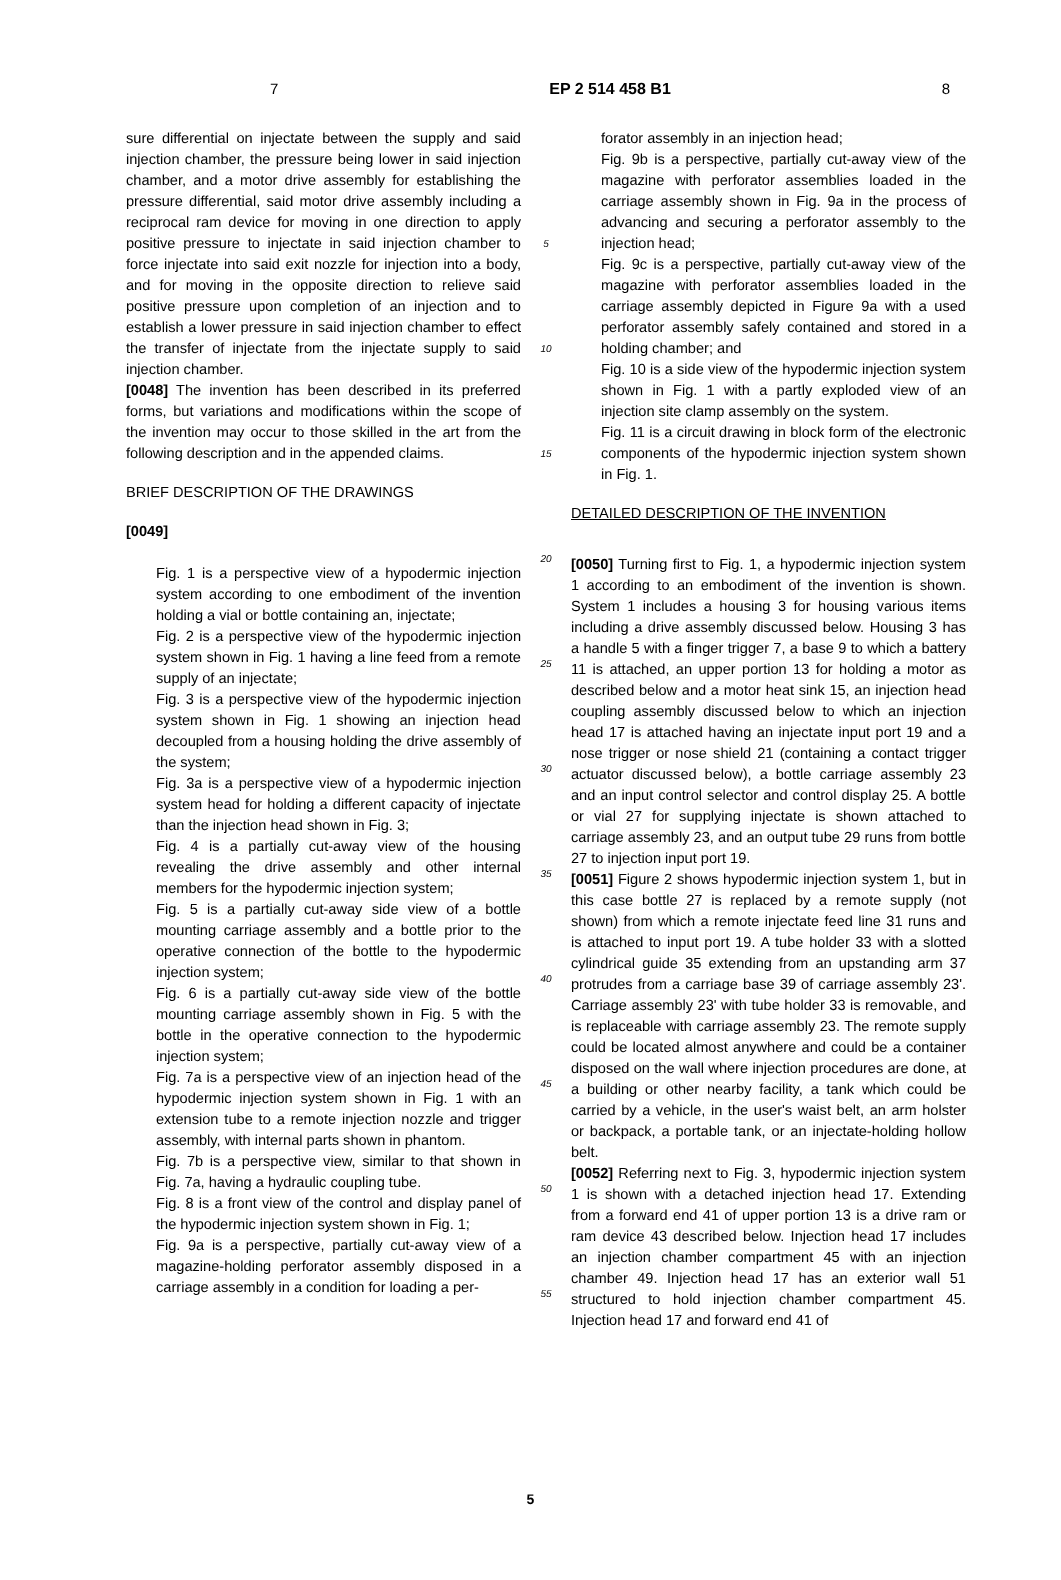7 EP 2 514 458 B1 8
sure differential on injectate between the supply and said injection chamber, the pressure being lower in said injection chamber, and a motor drive assembly for establishing the pressure differential, said motor drive assembly including a reciprocal ram device for moving in one direction to apply positive pressure to injectate in said injection chamber to force injectate into said exit nozzle for injection into a body, and for moving in the opposite direction to relieve said positive pressure upon completion of an injection and to establish a lower pressure in said injection chamber to effect the transfer of injectate from the injectate supply to said injection chamber.
[0048] The invention has been described in its preferred forms, but variations and modifications within the scope of the invention may occur to those skilled in the art from the following description and in the appended claims.
BRIEF DESCRIPTION OF THE DRAWINGS
[0049]
Fig. 1 is a perspective view of a hypodermic injection system according to one embodiment of the invention holding a vial or bottle containing an, injectate;
Fig. 2 is a perspective view of the hypodermic injection system shown in Fig. 1 having a line feed from a remote supply of an injectate;
Fig. 3 is a perspective view of the hypodermic injection system shown in Fig. 1 showing an injection head decoupled from a housing holding the drive assembly of the system;
Fig. 3a is a perspective view of a hypodermic injection system head for holding a different capacity of injectate than the injection head shown in Fig. 3;
Fig. 4 is a partially cut-away view of the housing revealing the drive assembly and other internal members for the hypodermic injection system;
Fig. 5 is a partially cut-away side view of a bottle mounting carriage assembly and a bottle prior to the operative connection of the bottle to the hypodermic injection system;
Fig. 6 is a partially cut-away side view of the bottle mounting carriage assembly shown in Fig. 5 with the bottle in the operative connection to the hypodermic injection system;
Fig. 7a is a perspective view of an injection head of the hypodermic injection system shown in Fig. 1 with an extension tube to a remote injection nozzle and trigger assembly, with internal parts shown in phantom.
Fig. 7b is a perspective view, similar to that shown in Fig. 7a, having a hydraulic coupling tube.
Fig. 8 is a front view of the control and display panel of the hypodermic injection system shown in Fig. 1;
Fig. 9a is a perspective, partially cut-away view of a magazine-holding perforator assembly disposed in a carriage assembly in a condition for loading a per-
5
10
15
20
25
30
35
40
45
50
55
forator assembly in an injection head;
Fig. 9b is a perspective, partially cut-away view of the magazine with perforator assemblies loaded in the carriage assembly shown in Fig. 9a in the process of advancing and securing a perforator assembly to the injection head;
Fig. 9c is a perspective, partially cut-away view of the magazine with perforator assemblies loaded in the carriage assembly depicted in Figure 9a with a used perforator assembly safely contained and stored in a holding chamber; and
Fig. 10 is a side view of the hypodermic injection system shown in Fig. 1 with a partly exploded view of an injection site clamp assembly on the system.
Fig. 11 is a circuit drawing in block form of the electronic components of the hypodermic injection system shown in Fig. 1.
DETAILED DESCRIPTION OF THE INVENTION
[0050] Turning first to Fig. 1, a hypodermic injection system 1 according to an embodiment of the invention is shown. System 1 includes a housing 3 for housing various items including a drive assembly discussed below. Housing 3 has a handle 5 with a finger trigger 7, a base 9 to which a battery 11 is attached, an upper portion 13 for holding a motor as described below and a motor heat sink 15, an injection head coupling assembly discussed below to which an injection head 17 is attached having an injectate input port 19 and a nose trigger or nose shield 21 (containing a contact trigger actuator discussed below), a bottle carriage assembly 23 and an input control selector and control display 25. A bottle or vial 27 for supplying injectate is shown attached to carriage assembly 23, and an output tube 29 runs from bottle 27 to injection input port 19.
[0051] Figure 2 shows hypodermic injection system 1, but in this case bottle 27 is replaced by a remote supply (not shown) from which a remote injectate feed line 31 runs and is attached to input port 19. A tube holder 33 with a slotted cylindrical guide 35 extending from an upstanding arm 37 protrudes from a carriage base 39 of carriage assembly 23'. Carriage assembly 23' with tube holder 33 is removable, and is replaceable with carriage assembly 23. The remote supply could be located almost anywhere and could be a container disposed on the wall where injection procedures are done, at a building or other nearby facility, a tank which could be carried by a vehicle, in the user's waist belt, an arm holster or backpack, a portable tank, or an injectate-holding hollow belt.
[0052] Referring next to Fig. 3, hypodermic injection system 1 is shown with a detached injection head 17. Extending from a forward end 41 of upper portion 13 is a drive ram or ram device 43 described below. Injection head 17 includes an injection chamber compartment 45 with an injection chamber 49. Injection head 17 has an exterior wall 51 structured to hold injection chamber compartment 45. Injection head 17 and forward end 41 of
5